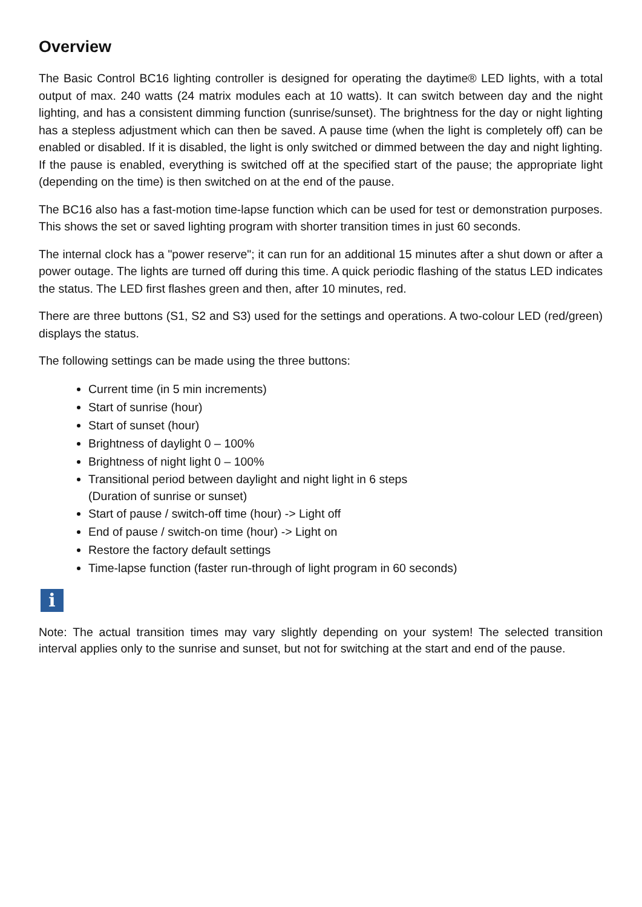Overview
The Basic Control BC16 lighting controller is designed for operating the daytime® LED lights, with a total output of max. 240 watts (24 matrix modules each at 10 watts). It can switch between day and the night lighting, and has a consistent dimming function (sunrise/sunset). The brightness for the day or night lighting has a stepless adjustment which can then be saved. A pause time (when the light is completely off) can be enabled or disabled. If it is disabled, the light is only switched or dimmed between the day and night lighting. If the pause is enabled, everything is switched off at the specified start of the pause; the appropriate light (depending on the time) is then switched on at the end of the pause.
The BC16 also has a fast-motion time-lapse function which can be used for test or demonstration purposes. This shows the set or saved lighting program with shorter transition times in just 60 seconds.
The internal clock has a "power reserve"; it can run for an additional 15 minutes after a shut down or after a power outage. The lights are turned off during this time. A quick periodic flashing of the status LED indicates the status. The LED first flashes green and then, after 10 minutes, red.
There are three buttons (S1, S2 and S3) used for the settings and operations. A two-colour LED (red/green) displays the status.
The following settings can be made using the three buttons:
Current time (in 5 min increments)
Start of sunrise (hour)
Start of sunset (hour)
Brightness of daylight 0 – 100%
Brightness of night light 0 – 100%
Transitional period between daylight and night light in 6 steps
(Duration of sunrise or sunset)
Start of pause / switch-off time (hour) -> Light off
End of pause / switch-on time (hour) -> Light on
Restore the factory default settings
Time-lapse function (faster run-through of light program in 60 seconds)
i
Note: The actual transition times may vary slightly depending on your system! The selected transition interval applies only to the sunrise and sunset, but not for switching at the start and end of the pause.